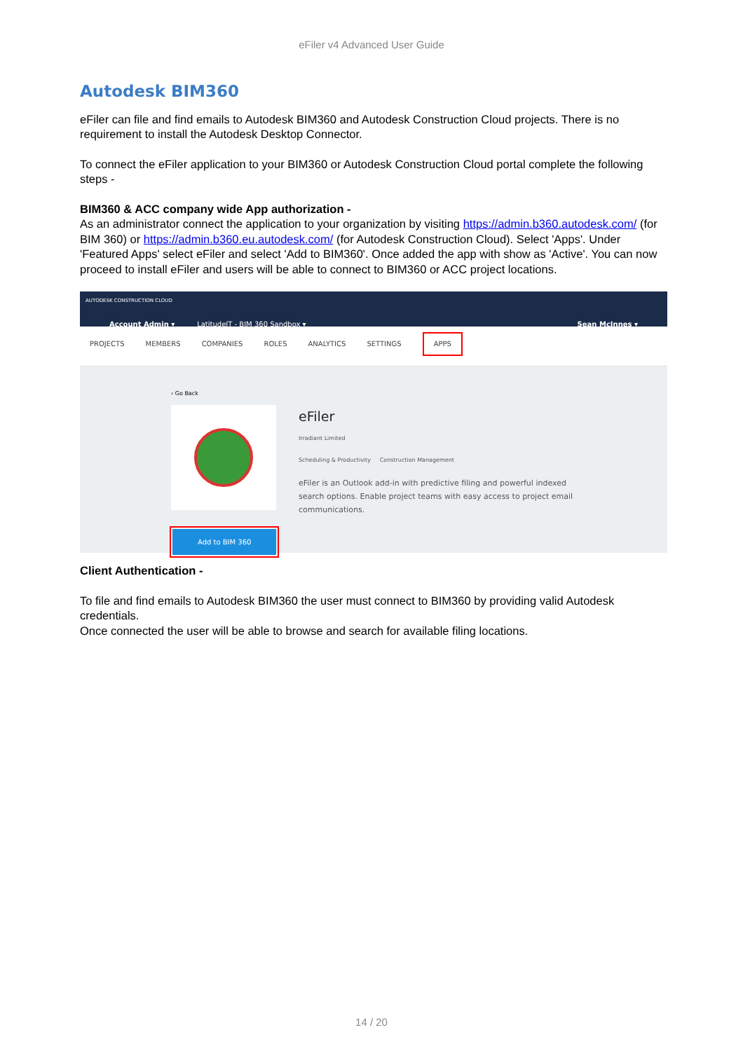eFiler v4 Advanced User Guide
Autodesk BIM360
eFiler can file and find emails to Autodesk BIM360 and Autodesk Construction Cloud projects. There is no requirement to install the Autodesk Desktop Connector.
To connect the eFiler application to your BIM360 or Autodesk Construction Cloud portal complete the following steps -
BIM360 & ACC company wide App authorization -
As an administrator connect the application to your organization by visiting https://admin.b360.autodesk.com/ (for BIM 360) or https://admin.b360.eu.autodesk.com/ (for Autodesk Construction Cloud). Select 'Apps'. Under 'Featured Apps' select eFiler and select 'Add to BIM360'. Once added the app with show as 'Active'. You can now proceed to install eFiler and users will be able to connect to BIM360 or ACC project locations.
AUTODESK CONSTRUCTION CLOUD
Account Admin ▾ LatitudeIT - BIM 360 Sandbox ▾ Sean McInnes ▾
PROJECTS MEMBERS COMPANIES ROLES ANALYTICS SETTINGS APPS
‹ Go Back
Add to BIM 360
eFiler
Irradiant Limited
Scheduling & Productivity Construction Management
eFiler is an Outlook add-in with predictive filing and powerful indexed search options. Enable project teams with easy access to project email communications.
Client Authentication -
To file and find emails to Autodesk BIM360 the user must connect to BIM360 by providing valid Autodesk credentials.
Once connected the user will be able to browse and search for available filing locations.
14 / 20